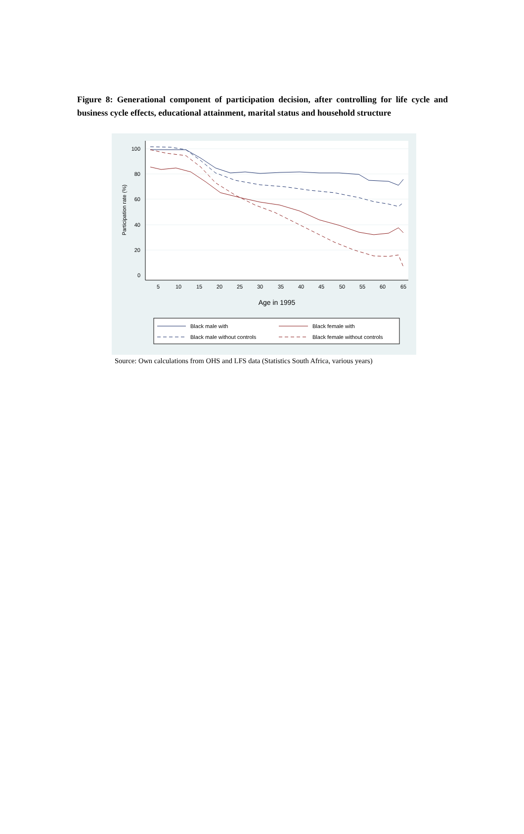Figure 8: Generational component of participation decision, after controlling for life cycle and business cycle effects, educational attainment, marital status and household structure
100
80
60
40
20
0
5
10
15
20
25
30
35
40
45
50
55
60
65
Age in 1995
Participation rate (%)
Black male with
Black female with
Black male without controls
Black female without controls
Source: Own calculations from OHS and LFS data (Statistics South Africa, various years)